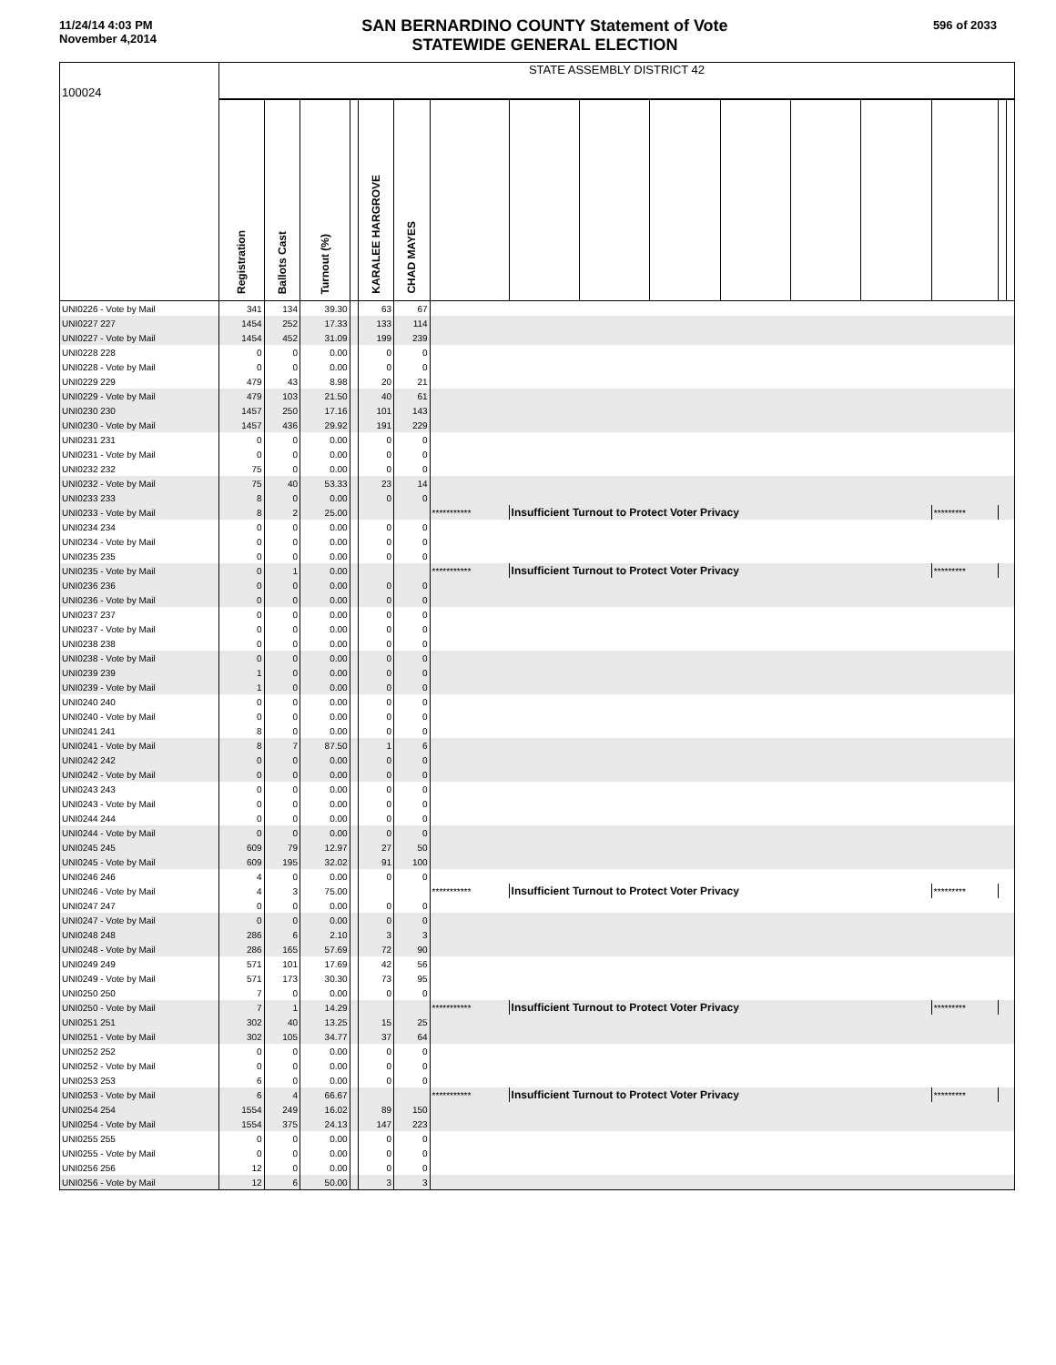11/24/14 4:03 PM
November 4,2014
SAN BERNARDINO COUNTY Statement of Vote
STATEWIDE GENERAL ELECTION
596 of 2033
| 100024 | STATE ASSEMBLY DISTRICT 42 | | | | | | | | | | | | | | | |
| | Registration | Ballots Cast | Turnout (%) | | KARALEE HARGROVE | CHAD MAYES | | | | | | | | | | |
| UNI0226 - Vote by Mail | 341 | 134 | 39.30 | | 63 | 67 | | | | | | | | | | |
| UNI0227 227 | 1454 | 252 | 17.33 | | 133 | 114 | | | | | | | | | | |
| UNI0227 - Vote by Mail | 1454 | 452 | 31.09 | | 199 | 239 | | | | | | | | | | |
| UNI0228 228 | 0 | 0 | 0.00 | | 0 | 0 | | | | | | | | | | |
| UNI0228 - Vote by Mail | 0 | 0 | 0.00 | | 0 | 0 | | | | | | | | | | |
| UNI0229 229 | 479 | 43 | 8.98 | | 20 | 21 | | | | | | | | | | |
| UNI0229 - Vote by Mail | 479 | 103 | 21.50 | | 40 | 61 | | | | | | | | | | |
| UNI0230 230 | 1457 | 250 | 17.16 | | 101 | 143 | | | | | | | | | | |
| UNI0230 - Vote by Mail | 1457 | 436 | 29.92 | | 191 | 229 | | | | | | | | | | |
| UNI0231 231 | 0 | 0 | 0.00 | | 0 | 0 | | | | | | | | | | |
| UNI0231 - Vote by Mail | 0 | 0 | 0.00 | | 0 | 0 | | | | | | | | | | |
| UNI0232 232 | 75 | 0 | 0.00 | | 0 | 0 | | | | | | | | | | |
| UNI0232 - Vote by Mail | 75 | 40 | 53.33 | | 23 | 14 | | | | | | | | | | |
| UNI0233 233 | 8 | 0 | 0.00 | | 0 | 0 | | | | | | | | | | |
| UNI0233 - Vote by Mail | 8 | 2 | 25.00 | | | | *********** | Insufficient Turnout to Protect Voter Privacy | | | | | | ********* | | |
| UNI0234 234 | 0 | 0 | 0.00 | | 0 | 0 | | | | | | | | | | |
| UNI0234 - Vote by Mail | 0 | 0 | 0.00 | | 0 | 0 | | | | | | | | | | |
| UNI0235 235 | 0 | 0 | 0.00 | | 0 | 0 | | | | | | | | | | |
| UNI0235 - Vote by Mail | 0 | 1 | 0.00 | | | | *********** | Insufficient Turnout to Protect Voter Privacy | | | | | | ********* | | |
| UNI0236 236 | 0 | 0 | 0.00 | | 0 | 0 | | | | | | | | | | |
| UNI0236 - Vote by Mail | 0 | 0 | 0.00 | | 0 | 0 | | | | | | | | | | |
| UNI0237 237 | 0 | 0 | 0.00 | | 0 | 0 | | | | | | | | | | |
| UNI0237 - Vote by Mail | 0 | 0 | 0.00 | | 0 | 0 | | | | | | | | | | |
| UNI0238 238 | 0 | 0 | 0.00 | | 0 | 0 | | | | | | | | | | |
| UNI0238 - Vote by Mail | 0 | 0 | 0.00 | | 0 | 0 | | | | | | | | | | |
| UNI0239 239 | 1 | 0 | 0.00 | | 0 | 0 | | | | | | | | | | |
| UNI0239 - Vote by Mail | 1 | 0 | 0.00 | | 0 | 0 | | | | | | | | | | |
| UNI0240 240 | 0 | 0 | 0.00 | | 0 | 0 | | | | | | | | | | |
| UNI0240 - Vote by Mail | 0 | 0 | 0.00 | | 0 | 0 | | | | | | | | | | |
| UNI0241 241 | 8 | 0 | 0.00 | | 0 | 0 | | | | | | | | | | |
| UNI0241 - Vote by Mail | 8 | 7 | 87.50 | | 1 | 6 | | | | | | | | | | |
| UNI0242 242 | 0 | 0 | 0.00 | | 0 | 0 | | | | | | | | | | |
| UNI0242 - Vote by Mail | 0 | 0 | 0.00 | | 0 | 0 | | | | | | | | | | |
| UNI0243 243 | 0 | 0 | 0.00 | | 0 | 0 | | | | | | | | | | |
| UNI0243 - Vote by Mail | 0 | 0 | 0.00 | | 0 | 0 | | | | | | | | | | |
| UNI0244 244 | 0 | 0 | 0.00 | | 0 | 0 | | | | | | | | | | |
| UNI0244 - Vote by Mail | 0 | 0 | 0.00 | | 0 | 0 | | | | | | | | | | |
| UNI0245 245 | 609 | 79 | 12.97 | | 27 | 50 | | | | | | | | | | |
| UNI0245 - Vote by Mail | 609 | 195 | 32.02 | | 91 | 100 | | | | | | | | | | |
| UNI0246 246 | 4 | 0 | 0.00 | | 0 | 0 | | | | | | | | | | |
| UNI0246 - Vote by Mail | 4 | 3 | 75.00 | | | | *********** | Insufficient Turnout to Protect Voter Privacy | | | | | | ********* | | |
| UNI0247 247 | 0 | 0 | 0.00 | | 0 | 0 | | | | | | | | | | |
| UNI0247 - Vote by Mail | 0 | 0 | 0.00 | | 0 | 0 | | | | | | | | | | |
| UNI0248 248 | 286 | 6 | 2.10 | | 3 | 3 | | | | | | | | | | |
| UNI0248 - Vote by Mail | 286 | 165 | 57.69 | | 72 | 90 | | | | | | | | | | |
| UNI0249 249 | 571 | 101 | 17.69 | | 42 | 56 | | | | | | | | | | |
| UNI0249 - Vote by Mail | 571 | 173 | 30.30 | | 73 | 95 | | | | | | | | | | |
| UNI0250 250 | 7 | 0 | 0.00 | | 0 | 0 | | | | | | | | | | |
| UNI0250 - Vote by Mail | 7 | 1 | 14.29 | | | | *********** | Insufficient Turnout to Protect Voter Privacy | | | | | | ********* | | |
| UNI0251 251 | 302 | 40 | 13.25 | | 15 | 25 | | | | | | | | | | |
| UNI0251 - Vote by Mail | 302 | 105 | 34.77 | | 37 | 64 | | | | | | | | | | |
| UNI0252 252 | 0 | 0 | 0.00 | | 0 | 0 | | | | | | | | | | |
| UNI0252 - Vote by Mail | 0 | 0 | 0.00 | | 0 | 0 | | | | | | | | | | |
| UNI0253 253 | 6 | 0 | 0.00 | | 0 | 0 | | | | | | | | | | |
| UNI0253 - Vote by Mail | 6 | 4 | 66.67 | | | | *********** | Insufficient Turnout to Protect Voter Privacy | | | | | | ********* | | |
| UNI0254 254 | 1554 | 249 | 16.02 | | 89 | 150 | | | | | | | | | | |
| UNI0254 - Vote by Mail | 1554 | 375 | 24.13 | | 147 | 223 | | | | | | | | | | |
| UNI0255 255 | 0 | 0 | 0.00 | | 0 | 0 | | | | | | | | | | |
| UNI0255 - Vote by Mail | 0 | 0 | 0.00 | | 0 | 0 | | | | | | | | | | |
| UNI0256 256 | 12 | 0 | 0.00 | | 0 | 0 | | | | | | | | | | |
| UNI0256 - Vote by Mail | 12 | 6 | 50.00 | | 3 | 3 | | | | | | | | | | |